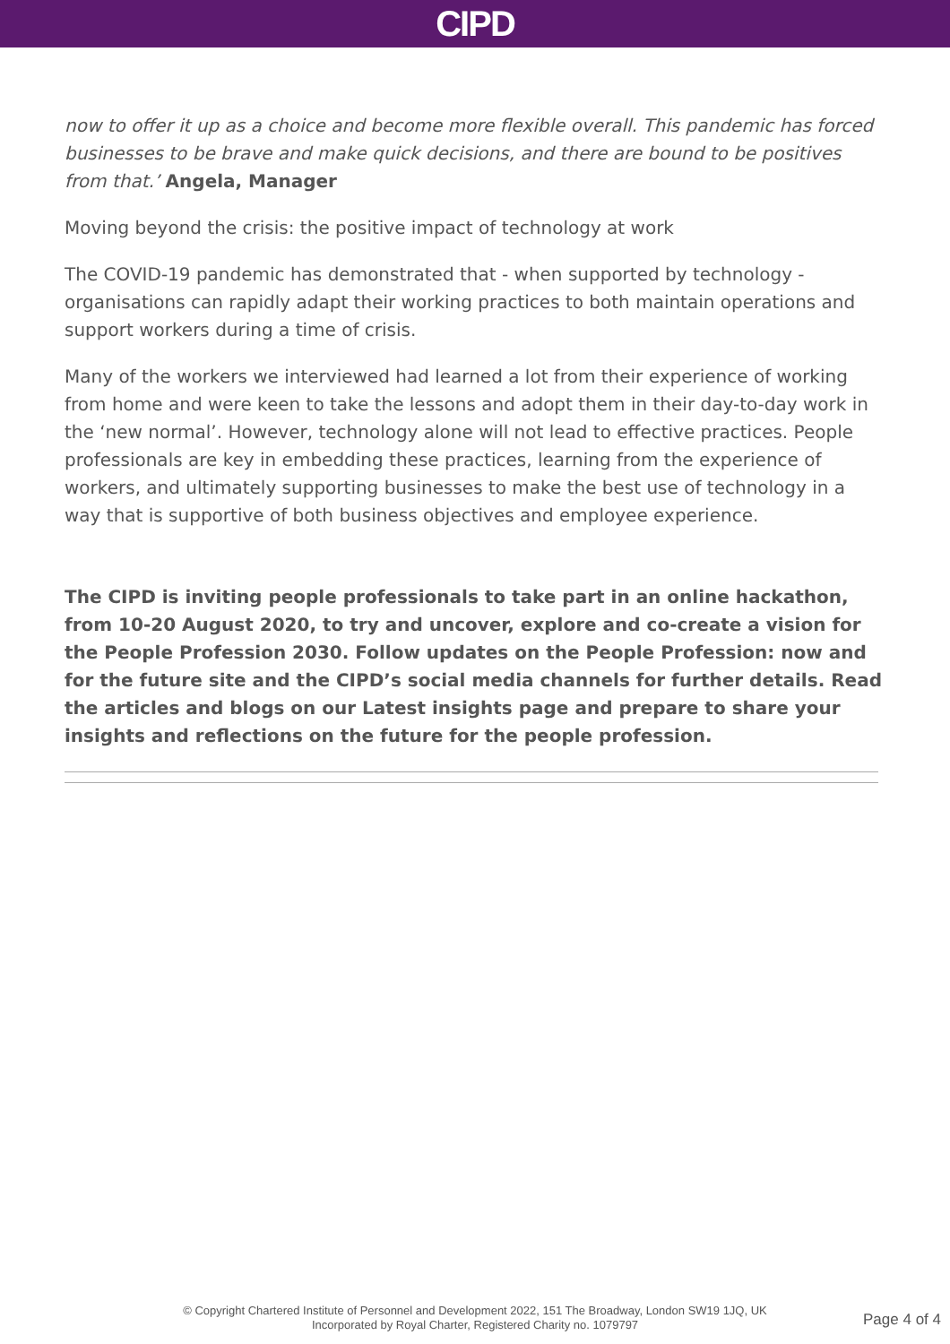CIPD
now to offer it up as a choice and become more flexible overall. This pandemic has forced businesses to be brave and make quick decisions, and there are bound to be positives from that.’ Angela, Manager
Moving beyond the crisis: the positive impact of technology at work
The COVID-19 pandemic has demonstrated that - when supported by technology - organisations can rapidly adapt their working practices to both maintain operations and support workers during a time of crisis.
Many of the workers we interviewed had learned a lot from their experience of working from home and were keen to take the lessons and adopt them in their day-to-day work in the ‘new normal’. However, technology alone will not lead to effective practices. People professionals are key in embedding these practices, learning from the experience of workers, and ultimately supporting businesses to make the best use of technology in a way that is supportive of both business objectives and employee experience.
The CIPD is inviting people professionals to take part in an online hackathon, from 10-20 August 2020, to try and uncover, explore and co-create a vision for the People Profession 2030. Follow updates on the People Profession: now and for the future site and the CIPD’s social media channels for further details. Read the articles and blogs on our Latest insights page and prepare to share your insights and reflections on the future for the people profession.
© Copyright Chartered Institute of Personnel and Development 2022, 151 The Broadway, London SW19 1JQ, UK
Incorporated by Royal Charter, Registered Charity no. 1079797
Page 4 of 4